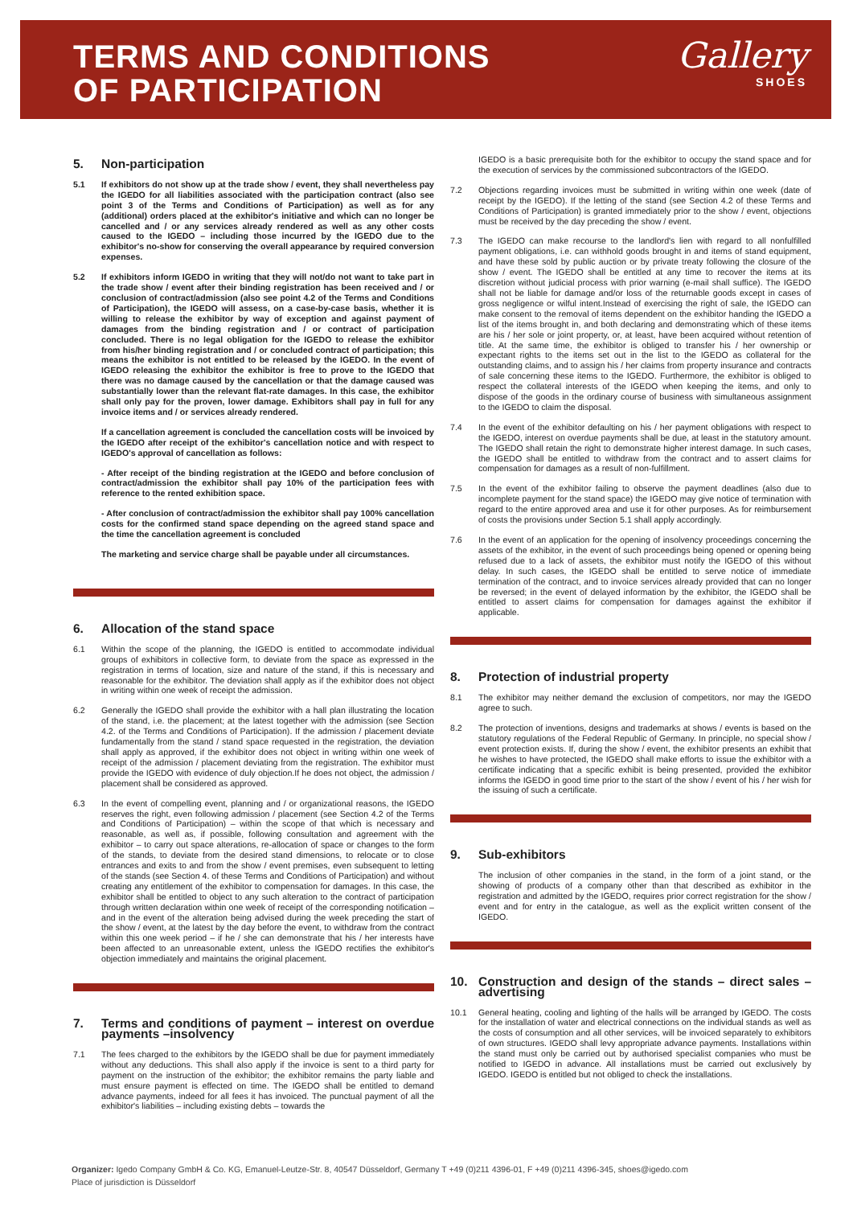TERMS AND CONDITIONS
OF PARTICIPATION
Gallery
SHOES
5. Non-participation
5.1 If exhibitors do not show up at the trade show / event, they shall nevertheless pay the IGEDO for all liabilities associated with the participation contract (also see point 3 of the Terms and Conditions of Participation) as well as for any (additional) orders placed at the exhibitor's initiative and which can no longer be cancelled and / or any services already rendered as well as any other costs caused to the IGEDO – including those incurred by the IGEDO due to the exhibitor's no-show for conserving the overall appearance by required conversion expenses.
5.2 If exhibitors inform IGEDO in writing that they will not/do not want to take part in the trade show / event after their binding registration has been received and / or conclusion of contract/admission (also see point 4.2 of the Terms and Conditions of Participation), the IGEDO will assess, on a case-by-case basis, whether it is willing to release the exhibitor by way of exception and against payment of damages from the binding registration and / or contract of participation concluded. There is no legal obligation for the IGEDO to release the exhibitor from his/her binding registration and / or concluded contract of participation; this means the exhibitor is not entitled to be released by the IGEDO. In the event of IGEDO releasing the exhibitor the exhibitor is free to prove to the IGEDO that there was no damage caused by the cancellation or that the damage caused was substantially lower than the relevant flat-rate damages. In this case, the exhibitor shall only pay for the proven, lower damage. Exhibitors shall pay in full for any invoice items and / or services already rendered.
If a cancellation agreement is concluded the cancellation costs will be invoiced by the IGEDO after receipt of the exhibitor's cancellation notice and with respect to IGEDO's approval of cancellation as follows:
- After receipt of the binding registration at the IGEDO and before conclusion of contract/admission the exhibitor shall pay 10% of the participation fees with reference to the rented exhibition space.
- After conclusion of contract/admission the exhibitor shall pay 100% cancellation costs for the confirmed stand space depending on the agreed stand space and the time the cancellation agreement is concluded
The marketing and service charge shall be payable under all circumstances.
6. Allocation of the stand space
6.1 Within the scope of the planning, the IGEDO is entitled to accommodate individual groups of exhibitors in collective form, to deviate from the space as expressed in the registration in terms of location, size and nature of the stand, if this is necessary and reasonable for the exhibitor. The deviation shall apply as if the exhibitor does not object in writing within one week of receipt the admission.
6.2 Generally the IGEDO shall provide the exhibitor with a hall plan illustrating the location of the stand, i.e. the placement; at the latest together with the admission (see Section 4.2. of the Terms and Conditions of Participation). If the admission / placement deviate fundamentally from the stand / stand space requested in the registration, the deviation shall apply as approved, if the exhibitor does not object in writing within one week of receipt of the admission / placement deviating from the registration. The exhibitor must provide the IGEDO with evidence of duly objection.If he does not object, the admission / placement shall be considered as approved.
6.3 In the event of compelling event, planning and / or organizational reasons, the IGEDO reserves the right, even following admission / placement (see Section 4.2 of the Terms and Conditions of Participation) – within the scope of that which is necessary and reasonable, as well as, if possible, following consultation and agreement with the exhibitor – to carry out space alterations, re-allocation of space or changes to the form of the stands, to deviate from the desired stand dimensions, to relocate or to close entrances and exits to and from the show / event premises, even subsequent to letting of the stands (see Section 4. of these Terms and Conditions of Participation) and without creating any entitlement of the exhibitor to compensation for damages. In this case, the exhibitor shall be entitled to object to any such alteration to the contract of participation through written declaration within one week of receipt of the corresponding notification – and in the event of the alteration being advised during the week preceding the start of the show / event, at the latest by the day before the event, to withdraw from the contract within this one week period – if he / she can demonstrate that his / her interests have been affected to an unreasonable extent, unless the IGEDO rectifies the exhibitor's objection immediately and maintains the original placement.
7. Terms and conditions of payment – interest on overdue payments –insolvency
7.1 The fees charged to the exhibitors by the IGEDO shall be due for payment immediately without any deductions. This shall also apply if the invoice is sent to a third party for payment on the instruction of the exhibitor; the exhibitor remains the party liable and must ensure payment is effected on time. The IGEDO shall be entitled to demand advance payments, indeed for all fees it has invoiced. The punctual payment of all the exhibitor's liabilities – including existing debts – towards the
IGEDO is a basic prerequisite both for the exhibitor to occupy the stand space and for the execution of services by the commissioned subcontractors of the IGEDO.
7.2 Objections regarding invoices must be submitted in writing within one week (date of receipt by the IGEDO). If the letting of the stand (see Section 4.2 of these Terms and Conditions of Participation) is granted immediately prior to the show / event, objections must be received by the day preceding the show / event.
7.3 The IGEDO can make recourse to the landlord's lien with regard to all nonfulfilled payment obligations, i.e. can withhold goods brought in and items of stand equipment, and have these sold by public auction or by private treaty following the closure of the show / event. The IGEDO shall be entitled at any time to recover the items at its discretion without judicial process with prior warning (e-mail shall suffice). The IGEDO shall not be liable for damage and/or loss of the returnable goods except in cases of gross negligence or wilful intent.Instead of exercising the right of sale, the IGEDO can make consent to the removal of items dependent on the exhibitor handing the IGEDO a list of the items brought in, and both declaring and demonstrating which of these items are his / her sole or joint property, or, at least, have been acquired without retention of title. At the same time, the exhibitor is obliged to transfer his / her ownership or expectant rights to the items set out in the list to the IGEDO as collateral for the outstanding claims, and to assign his / her claims from property insurance and contracts of sale concerning these items to the IGEDO. Furthermore, the exhibitor is obliged to respect the collateral interests of the IGEDO when keeping the items, and only to dispose of the goods in the ordinary course of business with simultaneous assignment to the IGEDO to claim the disposal.
7.4 In the event of the exhibitor defaulting on his / her payment obligations with respect to the IGEDO, interest on overdue payments shall be due, at least in the statutory amount. The IGEDO shall retain the right to demonstrate higher interest damage. In such cases, the IGEDO shall be entitled to withdraw from the contract and to assert claims for compensation for damages as a result of non-fulfillment.
7.5 In the event of the exhibitor failing to observe the payment deadlines (also due to incomplete payment for the stand space) the IGEDO may give notice of termination with regard to the entire approved area and use it for other purposes. As for reimbursement of costs the provisions under Section 5.1 shall apply accordingly.
7.6 In the event of an application for the opening of insolvency proceedings concerning the assets of the exhibitor, in the event of such proceedings being opened or opening being refused due to a lack of assets, the exhibitor must notify the IGEDO of this without delay. In such cases, the IGEDO shall be entitled to serve notice of immediate termination of the contract, and to invoice services already provided that can no longer be reversed; in the event of delayed information by the exhibitor, the IGEDO shall be entitled to assert claims for compensation for damages against the exhibitor if applicable.
8. Protection of industrial property
8.1 The exhibitor may neither demand the exclusion of competitors, nor may the IGEDO agree to such.
8.2 The protection of inventions, designs and trademarks at shows / events is based on the statutory regulations of the Federal Republic of Germany. In principle, no special show / event protection exists. If, during the show / event, the exhibitor presents an exhibit that he wishes to have protected, the IGEDO shall make efforts to issue the exhibitor with a certificate indicating that a specific exhibit is being presented, provided the exhibitor informs the IGEDO in good time prior to the start of the show / event of his / her wish for the issuing of such a certificate.
9. Sub-exhibitors
The inclusion of other companies in the stand, in the form of a joint stand, or the showing of products of a company other than that described as exhibitor in the registration and admitted by the IGEDO, requires prior correct registration for the show / event and for entry in the catalogue, as well as the explicit written consent of the IGEDO.
10. Construction and design of the stands – direct sales – advertising
10.1 General heating, cooling and lighting of the halls will be arranged by IGEDO. The costs for the installation of water and electrical connections on the individual stands as well as the costs of consumption and all other services, will be invoiced separately to exhibitors of own structures. IGEDO shall levy appropriate advance payments. Installations within the stand must only be carried out by authorised specialist companies who must be notified to IGEDO in advance. All installations must be carried out exclusively by IGEDO. IGEDO is entitled but not obliged to check the installations.
Organizer: Igedo Company GmbH & Co. KG, Emanuel-Leutze-Str. 8, 40547 Düsseldorf, Germany T +49 (0)211 4396-01, F +49 (0)211 4396-345, shoes@igedo.com
Place of jurisdiction is Düsseldorf